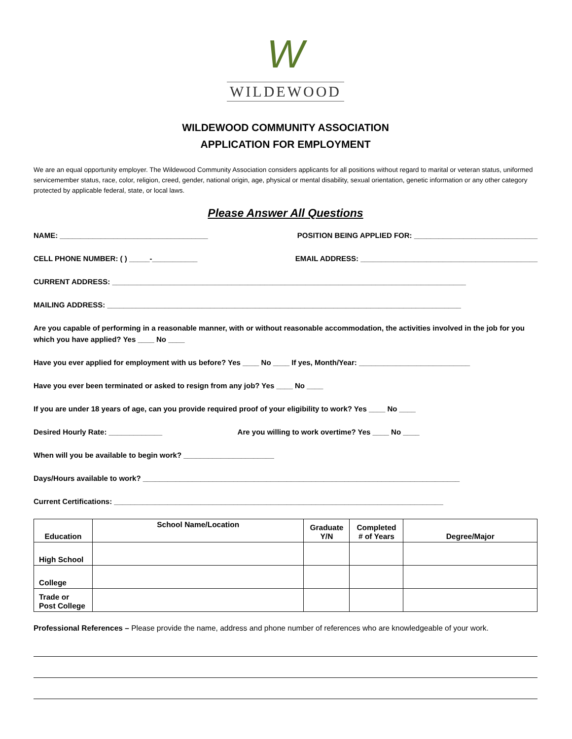W
WILDEWOOD
WILDEWOOD COMMUNITY ASSOCIATION
APPLICATION FOR EMPLOYMENT
We are an equal opportunity employer. The Wildewood Community Association considers applicants for all positions without regard to marital or veteran status, uniformed servicemember status, race, color, religion, creed, gender, national origin, age, physical or mental disability, sexual orientation, genetic information or any other category protected by applicable federal, state, or local laws.
Please Answer All Questions
NAME: ____________________________________ POSITION BEING APPLIED FOR: ______________________________
CELL PHONE NUMBER: ( ) _____-___________ EMAIL ADDRESS: ___________________________________________
CURRENT ADDRESS: ______________________________________________________________________________________
MAILING ADDRESS: ______________________________________________________________________________________
Are you capable of performing in a reasonable manner, with or without reasonable accommodation, the activities involved in the job for you which you have applied? Yes ____ No ____
Have you ever applied for employment with us before? Yes ____ No ____ If yes, Month/Year: ___________________________
Have you ever been terminated or asked to resign from any job? Yes ____ No ____
If you are under 18 years of age, can you provide required proof of your eligibility to work? Yes ____ No ____
Desired Hourly Rate: _____________ Are you willing to work overtime? Yes ____ No ____
When will you be available to begin work? ______________________
Days/Hours available to work? _____________________________________________________________________________
Current Certifications: ________________________________________________________________________________
| Education | School Name/Location | Graduate Y/N | Completed # of Years | Degree/Major |
| --- | --- | --- | --- | --- |
| High School | | | | |
| College | | | | |
| Trade or Post College | | | | |
Professional References – Please provide the name, address and phone number of references who are knowledgeable of your work.